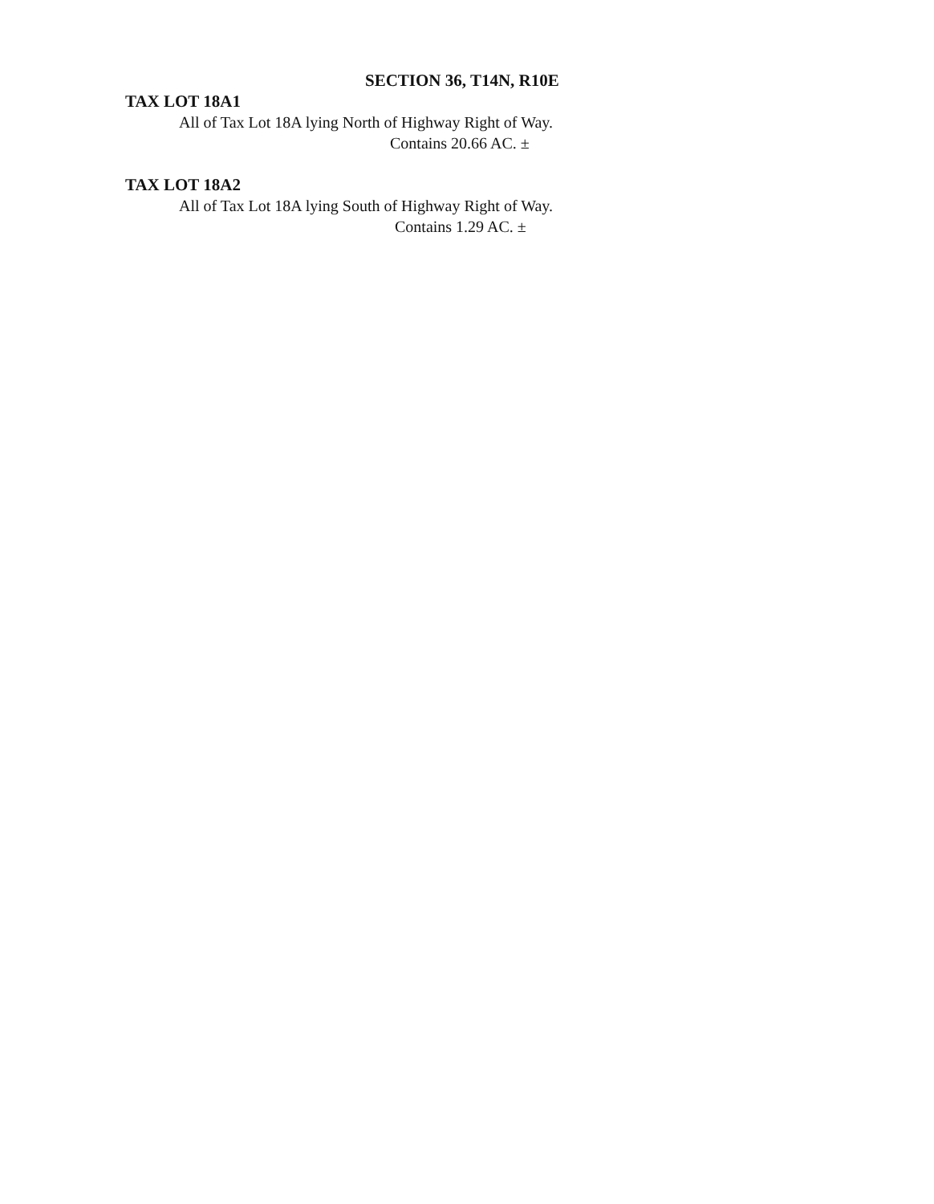SECTION 36, T14N, R10E
TAX LOT 18A1
All of Tax Lot 18A lying North of Highway Right of Way.
Contains 20.66 AC. ±
TAX LOT 18A2
All of Tax Lot 18A lying South of Highway Right of Way.
Contains 1.29 AC. ±